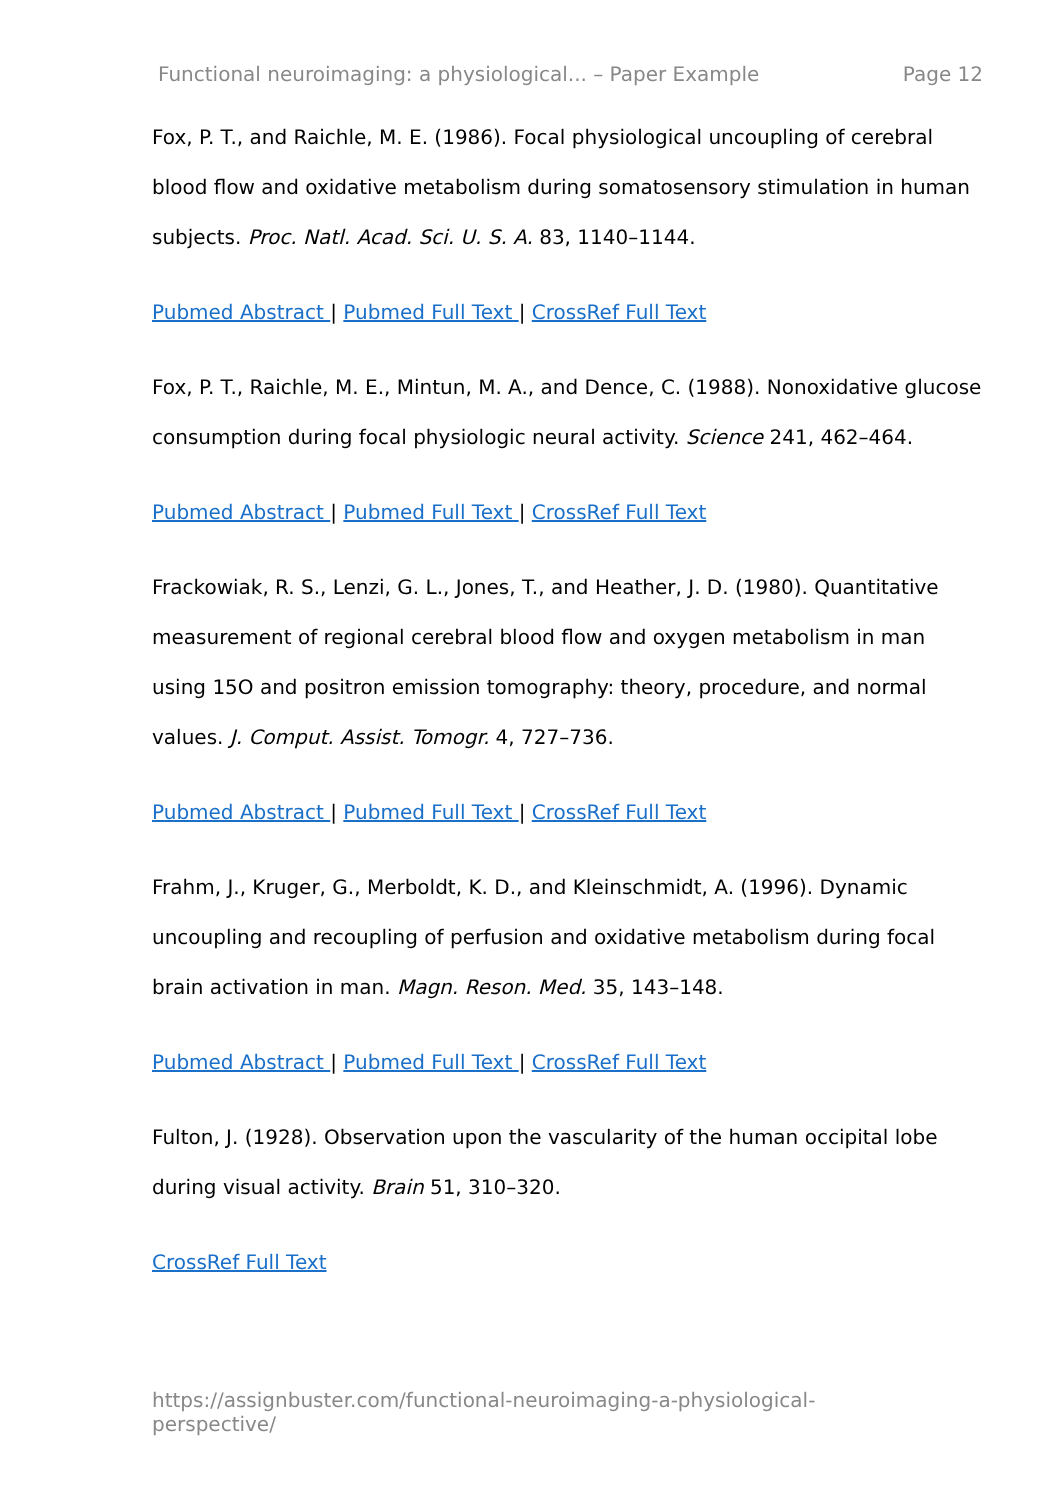Functional neuroimaging: a physiological... – Paper Example Page 12
Fox, P. T., and Raichle, M. E. (1986). Focal physiological uncoupling of cerebral blood flow and oxidative metabolism during somatosensory stimulation in human subjects. Proc. Natl. Acad. Sci. U. S. A. 83, 1140–1144.
Pubmed Abstract | Pubmed Full Text | CrossRef Full Text
Fox, P. T., Raichle, M. E., Mintun, M. A., and Dence, C. (1988). Nonoxidative glucose consumption during focal physiologic neural activity. Science 241, 462–464.
Pubmed Abstract | Pubmed Full Text | CrossRef Full Text
Frackowiak, R. S., Lenzi, G. L., Jones, T., and Heather, J. D. (1980). Quantitative measurement of regional cerebral blood flow and oxygen metabolism in man using 15O and positron emission tomography: theory, procedure, and normal values. J. Comput. Assist. Tomogr. 4, 727–736.
Pubmed Abstract | Pubmed Full Text | CrossRef Full Text
Frahm, J., Kruger, G., Merboldt, K. D., and Kleinschmidt, A. (1996). Dynamic uncoupling and recoupling of perfusion and oxidative metabolism during focal brain activation in man. Magn. Reson. Med. 35, 143–148.
Pubmed Abstract | Pubmed Full Text | CrossRef Full Text
Fulton, J. (1928). Observation upon the vascularity of the human occipital lobe during visual activity. Brain 51, 310–320.
CrossRef Full Text
https://assignbuster.com/functional-neuroimaging-a-physiological-perspective/